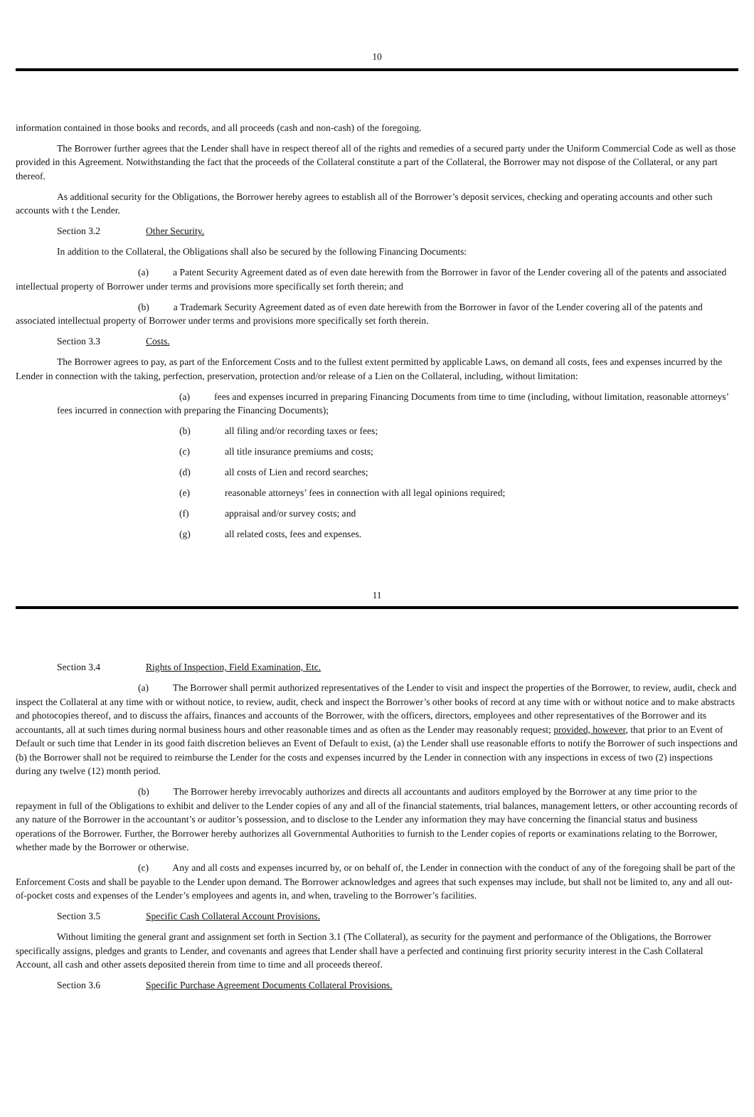10
information contained in those books and records, and all proceeds (cash and non-cash) of the foregoing.
The Borrower further agrees that the Lender shall have in respect thereof all of the rights and remedies of a secured party under the Uniform Commercial Code as well as those provided in this Agreement. Notwithstanding the fact that the proceeds of the Collateral constitute a part of the Collateral, the Borrower may not dispose of the Collateral, or any part thereof.
As additional security for the Obligations, the Borrower hereby agrees to establish all of the Borrower’s deposit services, checking and operating accounts and other such accounts with t the Lender.
Section 3.2 Other Security.
In addition to the Collateral, the Obligations shall also be secured by the following Financing Documents:
(a) a Patent Security Agreement dated as of even date herewith from the Borrower in favor of the Lender covering all of the patents and associated intellectual property of Borrower under terms and provisions more specifically set forth therein; and
(b) a Trademark Security Agreement dated as of even date herewith from the Borrower in favor of the Lender covering all of the patents and associated intellectual property of Borrower under terms and provisions more specifically set forth therein.
Section 3.3 Costs.
The Borrower agrees to pay, as part of the Enforcement Costs and to the fullest extent permitted by applicable Laws, on demand all costs, fees and expenses incurred by the Lender in connection with the taking, perfection, preservation, protection and/or release of a Lien on the Collateral, including, without limitation:
(a) fees and expenses incurred in preparing Financing Documents from time to time (including, without limitation, reasonable attorneys’ fees incurred in connection with preparing the Financing Documents);
(b) all filing and/or recording taxes or fees;
(c) all title insurance premiums and costs;
(d) all costs of Lien and record searches;
(e) reasonable attorneys’ fees in connection with all legal opinions required;
(f) appraisal and/or survey costs; and
(g) all related costs, fees and expenses.
11
Section 3.4 Rights of Inspection, Field Examination, Etc.
(a) The Borrower shall permit authorized representatives of the Lender to visit and inspect the properties of the Borrower, to review, audit, check and inspect the Collateral at any time with or without notice, to review, audit, check and inspect the Borrower’s other books of record at any time with or without notice and to make abstracts and photocopies thereof, and to discuss the affairs, finances and accounts of the Borrower, with the officers, directors, employees and other representatives of the Borrower and its accountants, all at such times during normal business hours and other reasonable times and as often as the Lender may reasonably request; provided, however, that prior to an Event of Default or such time that Lender in its good faith discretion believes an Event of Default to exist, (a) the Lender shall use reasonable efforts to notify the Borrower of such inspections and (b) the Borrower shall not be required to reimburse the Lender for the costs and expenses incurred by the Lender in connection with any inspections in excess of two (2) inspections during any twelve (12) month period.
(b) The Borrower hereby irrevocably authorizes and directs all accountants and auditors employed by the Borrower at any time prior to the repayment in full of the Obligations to exhibit and deliver to the Lender copies of any and all of the financial statements, trial balances, management letters, or other accounting records of any nature of the Borrower in the accountant’s or auditor’s possession, and to disclose to the Lender any information they may have concerning the financial status and business operations of the Borrower. Further, the Borrower hereby authorizes all Governmental Authorities to furnish to the Lender copies of reports or examinations relating to the Borrower, whether made by the Borrower or otherwise.
(c) Any and all costs and expenses incurred by, or on behalf of, the Lender in connection with the conduct of any of the foregoing shall be part of the Enforcement Costs and shall be payable to the Lender upon demand. The Borrower acknowledges and agrees that such expenses may include, but shall not be limited to, any and all out-of-pocket costs and expenses of the Lender’s employees and agents in, and when, traveling to the Borrower’s facilities.
Section 3.5 Specific Cash Collateral Account Provisions.
Without limiting the general grant and assignment set forth in Section 3.1 (The Collateral), as security for the payment and performance of the Obligations, the Borrower specifically assigns, pledges and grants to Lender, and covenants and agrees that Lender shall have a perfected and continuing first priority security interest in the Cash Collateral Account, all cash and other assets deposited therein from time to time and all proceeds thereof.
Section 3.6 Specific Purchase Agreement Documents Collateral Provisions.